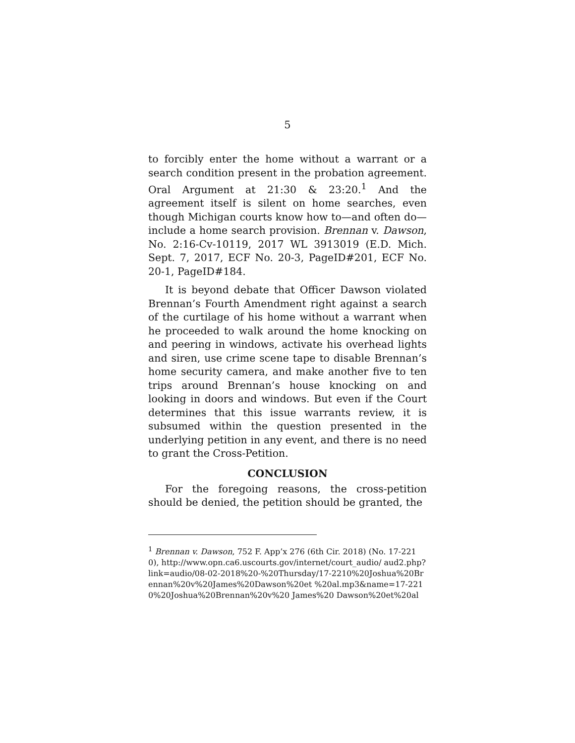5
to forcibly enter the home without a warrant or a search condition present in the probation agreement. Oral Argument at 21:30 & 23:20.<sup>1</sup> And the agreement itself is silent on home searches, even though Michigan courts know how to—and often do—include a home search provision. Brennan v. Dawson, No. 2:16-Cv-10119, 2017 WL 3913019 (E.D. Mich. Sept. 7, 2017, ECF No. 20-3, PageID#201, ECF No. 20-1, PageID#184.
It is beyond debate that Officer Dawson violated Brennan’s Fourth Amendment right against a search of the curtilage of his home without a warrant when he proceeded to walk around the home knocking on and peering in windows, activate his overhead lights and siren, use crime scene tape to disable Brennan’s home security camera, and make another five to ten trips around Brennan’s house knocking on and looking in doors and windows. But even if the Court determines that this issue warrants review, it is subsumed within the question presented in the underlying petition in any event, and there is no need to grant the Cross-Petition.
CONCLUSION
For the foregoing reasons, the cross-petition should be denied, the petition should be granted, the
<sup>1</sup> Brennan v. Dawson, 752 F. App’x 276 (6th Cir. 2018) (No. 17-2210), http://www.opn.ca6.uscourts.gov/internet/court_audio/ aud2.php?link=audio/08-02-2018%20-%20Thursday/17-2210%20Joshua%20Brennan%20v%20James%20Dawson%20et %20al.mp3&name=17-2210%20Joshua%20Brennan%20v%20 James%20 Dawson%20et%20al